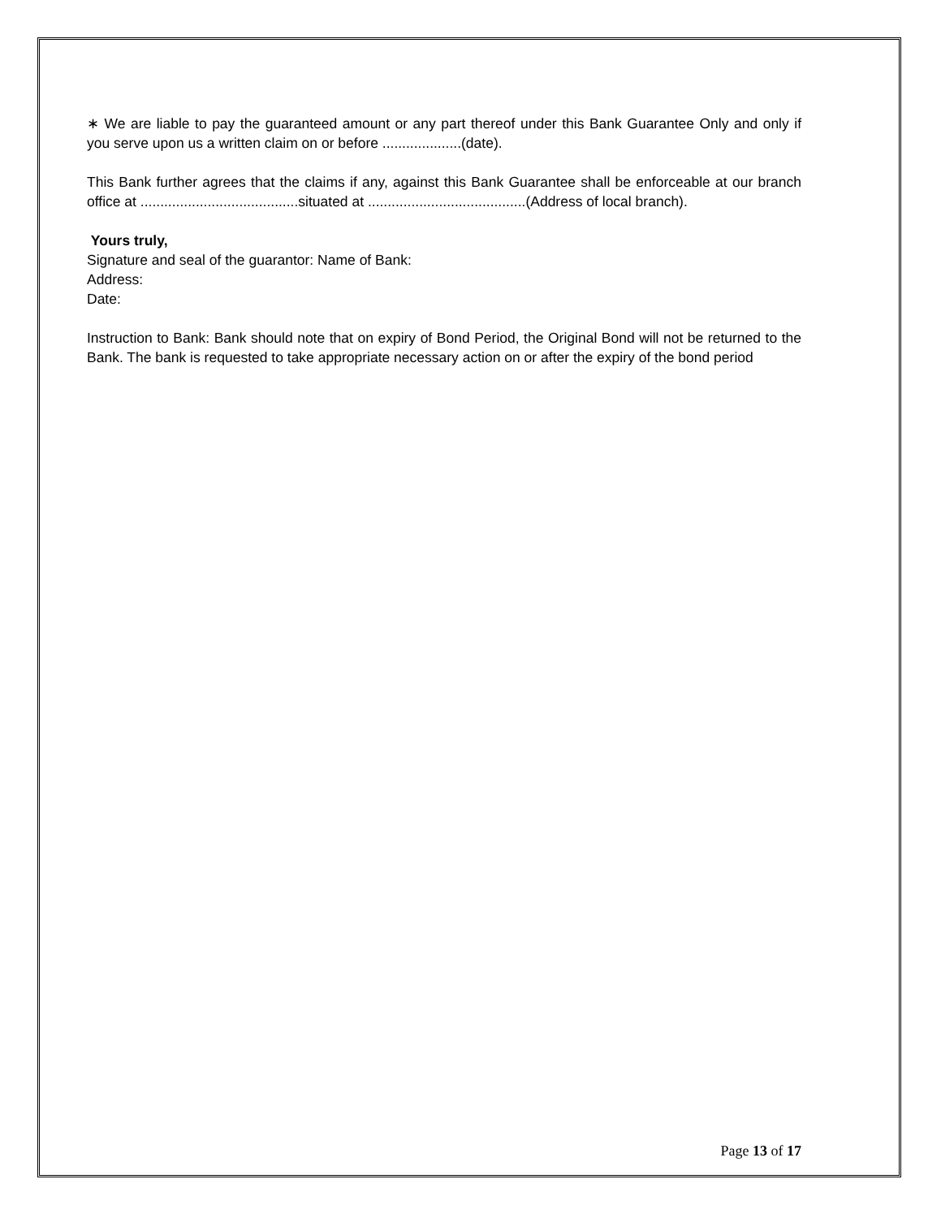∗ We are liable to pay the guaranteed amount or any part thereof under this Bank Guarantee Only and only if you serve upon us a written claim on or before ....................(date).
This Bank further agrees that the claims if any, against this Bank Guarantee shall be enforceable at our branch office at ........................................situated at ........................................(Address of local branch).
Yours truly,
Signature and seal of the guarantor: Name of Bank:
Address:
Date:
Instruction to Bank: Bank should note that on expiry of Bond Period, the Original Bond will not be returned to the Bank. The bank is requested to take appropriate necessary action on or after the expiry of the bond period
Page 13 of 17